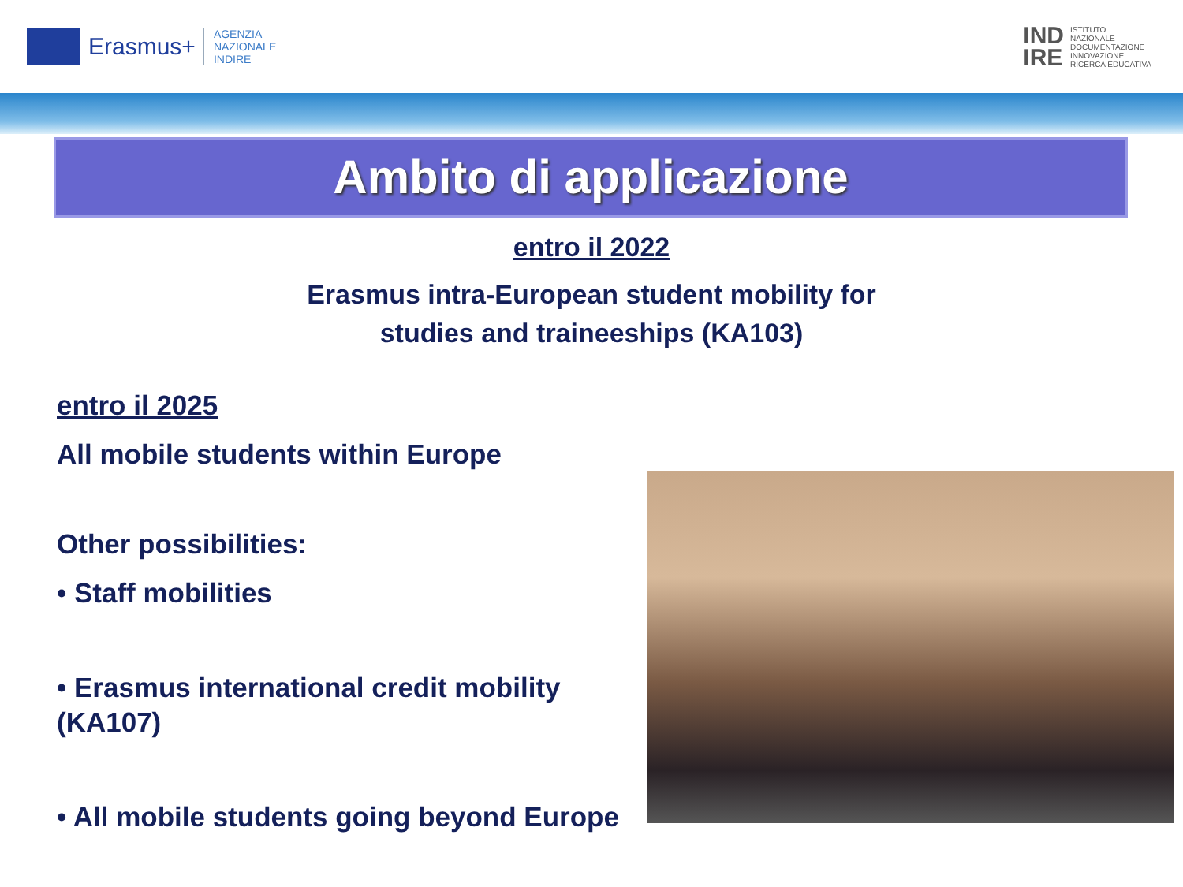Erasmus+
AGENZIA
NAZIONALE
INDIRE
IND
IRE ISTITUTO
NAZIONALE
DOCUMENTAZIONE
INNOVAZIONE
RICERCA EDUCATIVA
Ambito di applicazione
entro il 2022
Erasmus intra-European student mobility for
studies and traineeships (KA103)
entro il 2025
All mobile students within Europe
Other possibilities:
• Staff mobilities
• Erasmus international credit mobility (KA107)
• All mobile students going beyond Europe